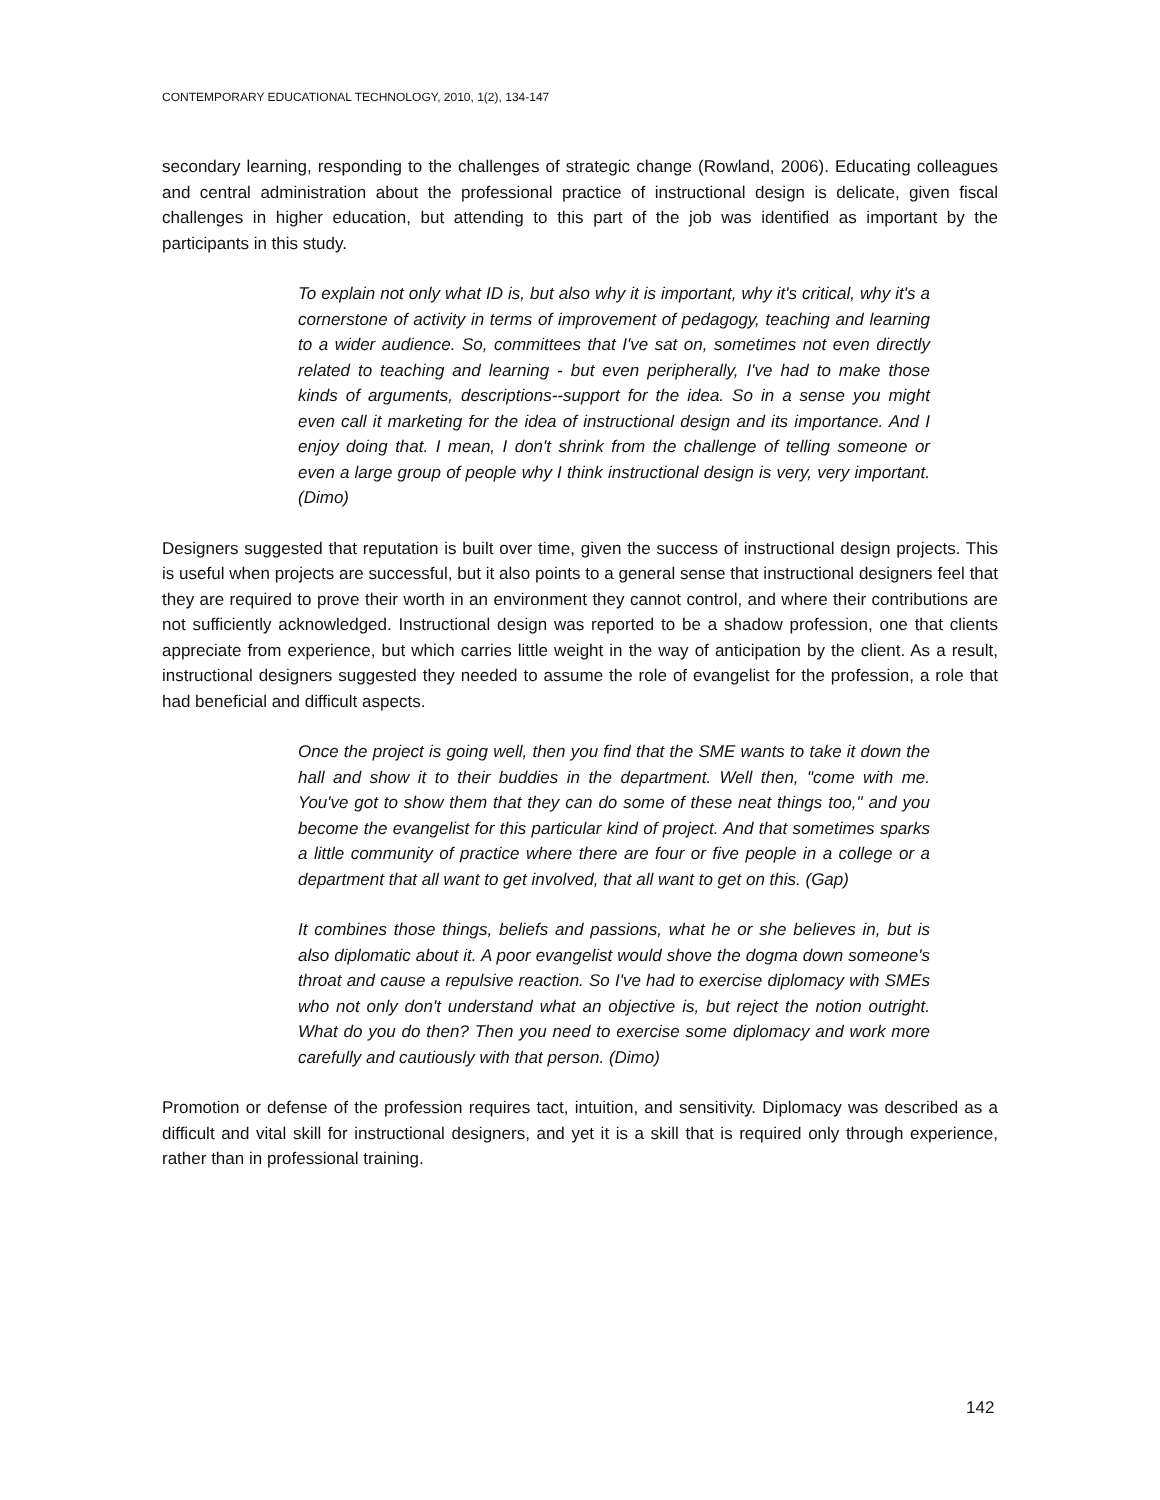CONTEMPORARY EDUCATIONAL TECHNOLOGY, 2010, 1(2), 134-147
secondary learning, responding to the challenges of strategic change (Rowland, 2006). Educating colleagues and central administration about the professional practice of instructional design is delicate, given fiscal challenges in higher education, but attending to this part of the job was identified as important by the participants in this study.
To explain not only what ID is, but also why it is important, why it's critical, why it's a cornerstone of activity in terms of improvement of pedagogy, teaching and learning to a wider audience. So, committees that I've sat on, sometimes not even directly related to teaching and learning - but even peripherally, I've had to make those kinds of arguments, descriptions--support for the idea. So in a sense you might even call it marketing for the idea of instructional design and its importance. And I enjoy doing that. I mean, I don't shrink from the challenge of telling someone or even a large group of people why I think instructional design is very, very important. (Dimo)
Designers suggested that reputation is built over time, given the success of instructional design projects. This is useful when projects are successful, but it also points to a general sense that instructional designers feel that they are required to prove their worth in an environment they cannot control, and where their contributions are not sufficiently acknowledged. Instructional design was reported to be a shadow profession, one that clients appreciate from experience, but which carries little weight in the way of anticipation by the client. As a result, instructional designers suggested they needed to assume the role of evangelist for the profession, a role that had beneficial and difficult aspects.
Once the project is going well, then you find that the SME wants to take it down the hall and show it to their buddies in the department. Well then, "come with me. You've got to show them that they can do some of these neat things too," and you become the evangelist for this particular kind of project. And that sometimes sparks a little community of practice where there are four or five people in a college or a department that all want to get involved, that all want to get on this. (Gap)
It combines those things, beliefs and passions, what he or she believes in, but is also diplomatic about it. A poor evangelist would shove the dogma down someone's throat and cause a repulsive reaction. So I've had to exercise diplomacy with SMEs who not only don't understand what an objective is, but reject the notion outright. What do you do then? Then you need to exercise some diplomacy and work more carefully and cautiously with that person. (Dimo)
Promotion or defense of the profession requires tact, intuition, and sensitivity. Diplomacy was described as a difficult and vital skill for instructional designers, and yet it is a skill that is required only through experience, rather than in professional training.
142